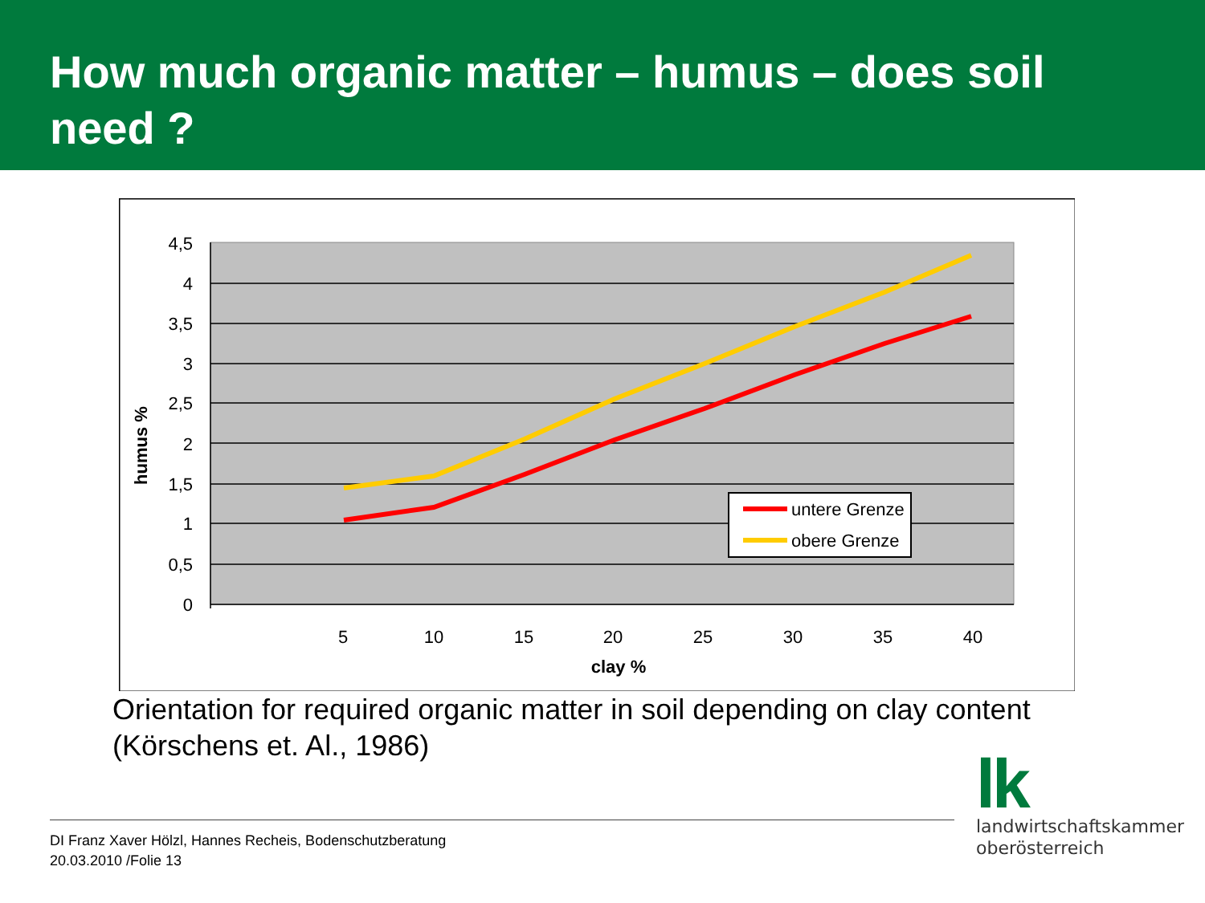How much organic matter – humus – does soil need ?
4,5
4
3,5
3
2,5
2
1,5
1
0,5
0
5
10
15
20
25
30
35
40
clay %
humus %
untere Grenze
obere Grenze
Orientation for required organic matter in soil depending on clay content
(Körschens et. Al., 1986)
DI Franz Xaver Hölzl, Hannes Recheis, Bodenschutzberatung
20.03.2010 /Folie 13
lk
landwirtschaftskammer
oberösterreich